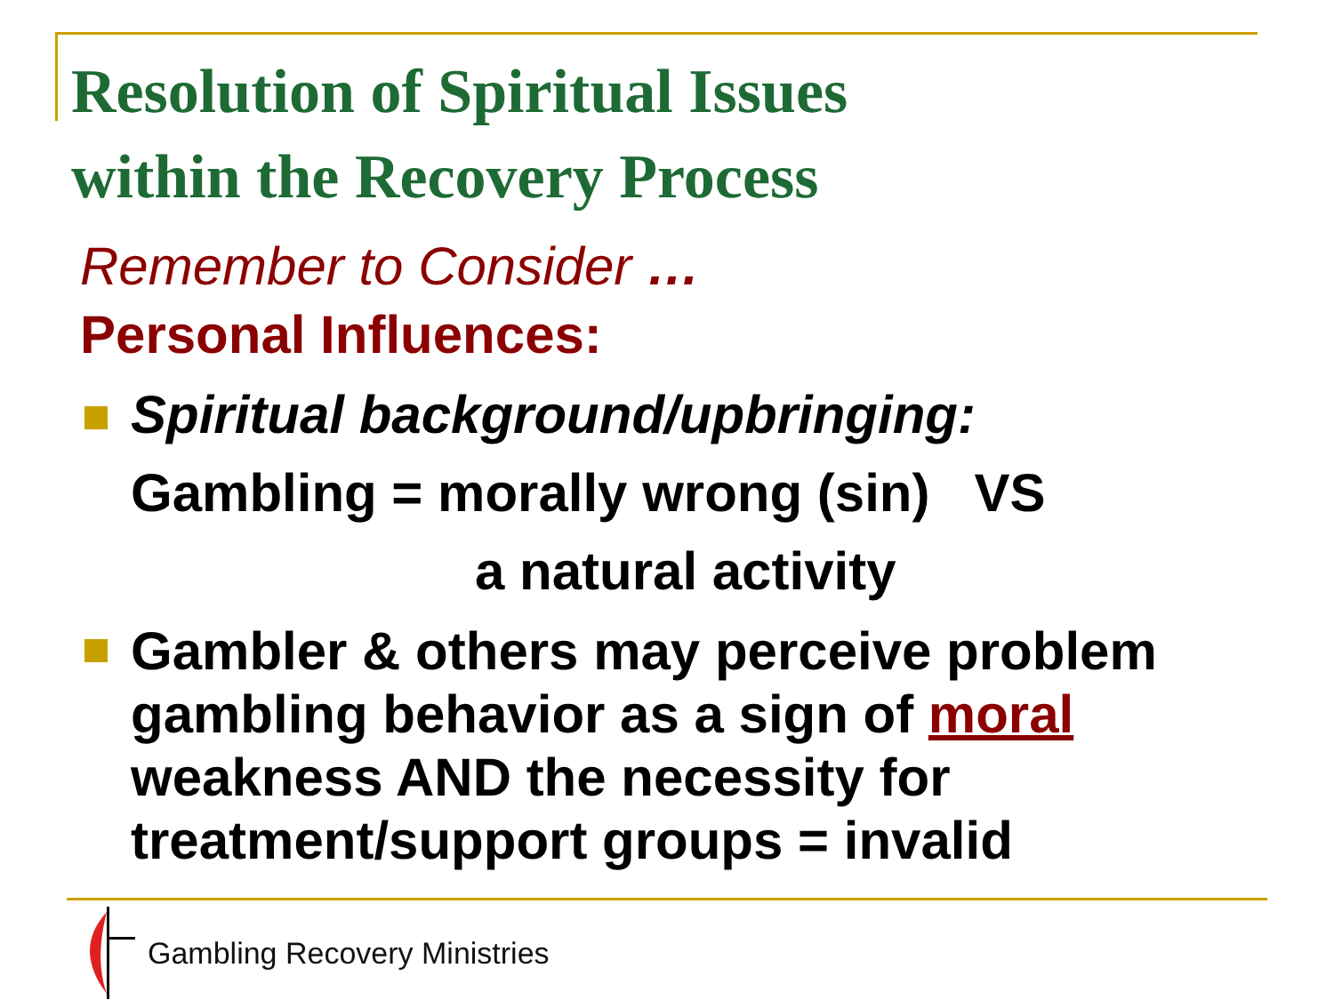Resolution of Spiritual Issues
within the Recovery Process
Remember to Consider …
Personal Influences:
Spiritual background/upbringing:
Gambling = morally wrong (sin) VS
a natural activity
Gambler & others may perceive problem gambling behavior as a sign of moral weakness AND the necessity for treatment/support groups = invalid
Gambling Recovery Ministries